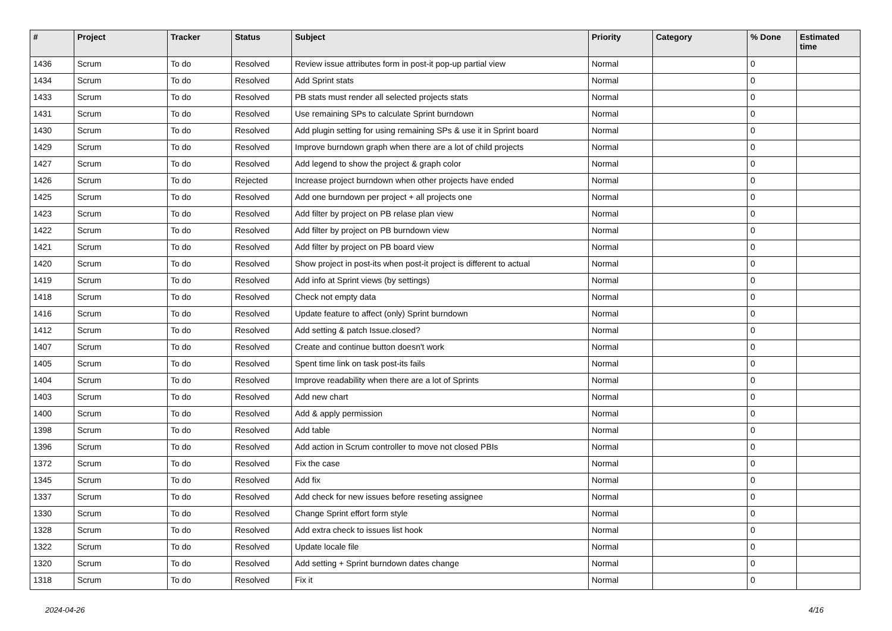| # | Project | Tracker | Status | Subject | Priority | Category | % Done | Estimated time |
| --- | --- | --- | --- | --- | --- | --- | --- | --- |
| 1436 | Scrum | To do | Resolved | Review issue attributes form in post-it pop-up partial view | Normal | | 0 | |
| 1434 | Scrum | To do | Resolved | Add Sprint stats | Normal | | 0 | |
| 1433 | Scrum | To do | Resolved | PB stats must render all selected projects stats | Normal | | 0 | |
| 1431 | Scrum | To do | Resolved | Use remaining SPs to calculate Sprint burndown | Normal | | 0 | |
| 1430 | Scrum | To do | Resolved | Add plugin setting for using remaining SPs & use it in Sprint board | Normal | | 0 | |
| 1429 | Scrum | To do | Resolved | Improve burndown graph when there are a lot of child projects | Normal | | 0 | |
| 1427 | Scrum | To do | Resolved | Add legend to show the project & graph color | Normal | | 0 | |
| 1426 | Scrum | To do | Rejected | Increase project burndown when other projects have ended | Normal | | 0 | |
| 1425 | Scrum | To do | Resolved | Add one burndown per project + all projects one | Normal | | 0 | |
| 1423 | Scrum | To do | Resolved | Add filter by project on PB relase plan view | Normal | | 0 | |
| 1422 | Scrum | To do | Resolved | Add filter by project on PB burndown view | Normal | | 0 | |
| 1421 | Scrum | To do | Resolved | Add filter by project on PB board view | Normal | | 0 | |
| 1420 | Scrum | To do | Resolved | Show project in post-its when post-it project is different to actual | Normal | | 0 | |
| 1419 | Scrum | To do | Resolved | Add info at Sprint views (by settings) | Normal | | 0 | |
| 1418 | Scrum | To do | Resolved | Check not empty data | Normal | | 0 | |
| 1416 | Scrum | To do | Resolved | Update feature to affect (only) Sprint burndown | Normal | | 0 | |
| 1412 | Scrum | To do | Resolved | Add setting & patch Issue.closed? | Normal | | 0 | |
| 1407 | Scrum | To do | Resolved | Create and continue button doesn't work | Normal | | 0 | |
| 1405 | Scrum | To do | Resolved | Spent time link on task post-its fails | Normal | | 0 | |
| 1404 | Scrum | To do | Resolved | Improve readability when there are a lot of Sprints | Normal | | 0 | |
| 1403 | Scrum | To do | Resolved | Add new chart | Normal | | 0 | |
| 1400 | Scrum | To do | Resolved | Add & apply permission | Normal | | 0 | |
| 1398 | Scrum | To do | Resolved | Add table | Normal | | 0 | |
| 1396 | Scrum | To do | Resolved | Add action in Scrum controller to move not closed PBIs | Normal | | 0 | |
| 1372 | Scrum | To do | Resolved | Fix the case | Normal | | 0 | |
| 1345 | Scrum | To do | Resolved | Add fix | Normal | | 0 | |
| 1337 | Scrum | To do | Resolved | Add check for new issues before reseting assignee | Normal | | 0 | |
| 1330 | Scrum | To do | Resolved | Change Sprint effort form style | Normal | | 0 | |
| 1328 | Scrum | To do | Resolved | Add extra check to issues list hook | Normal | | 0 | |
| 1322 | Scrum | To do | Resolved | Update locale file | Normal | | 0 | |
| 1320 | Scrum | To do | Resolved | Add setting + Sprint burndown dates change | Normal | | 0 | |
| 1318 | Scrum | To do | Resolved | Fix it | Normal | | 0 | |
2024-04-26 4/16